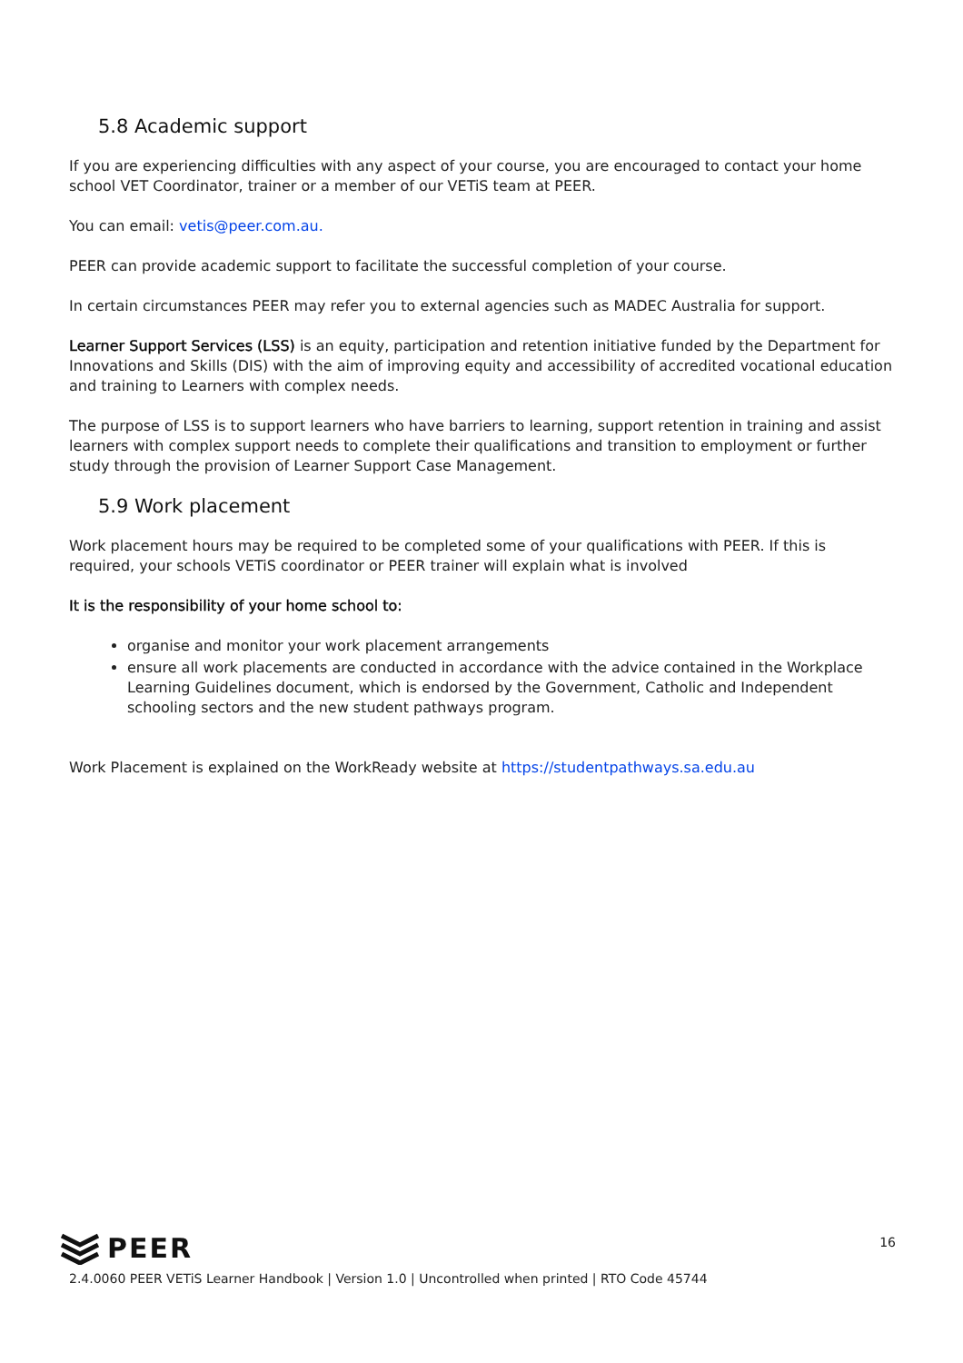5.8 Academic support
If you are experiencing difficulties with any aspect of your course, you are encouraged to contact your home school VET Coordinator, trainer or a member of our VETiS team at PEER.
You can email: vetis@peer.com.au.
PEER can provide academic support to facilitate the successful completion of your course.
In certain circumstances PEER may refer you to external agencies such as MADEC Australia for support.
Learner Support Services (LSS) is an equity, participation and retention initiative funded by the Department for Innovations and Skills (DIS) with the aim of improving equity and accessibility of accredited vocational education and training to Learners with complex needs.
The purpose of LSS is to support learners who have barriers to learning, support retention in training and assist learners with complex support needs to complete their qualifications and transition to employment or further study through the provision of Learner Support Case Management.
5.9 Work placement
Work placement hours may be required to be completed some of your qualifications with PEER. If this is required, your schools VETiS coordinator or PEER trainer will explain what is involved
It is the responsibility of your home school to:
organise and monitor your work placement arrangements
ensure all work placements are conducted in accordance with the advice contained in the Workplace Learning Guidelines document, which is endorsed by the Government, Catholic and Independent schooling sectors and the new student pathways program.
Work Placement is explained on the WorkReady website at https://studentpathways.sa.edu.au
16
PEER
2.4.0060 PEER VETiS Learner Handbook | Version 1.0 | Uncontrolled when printed | RTO Code 45744